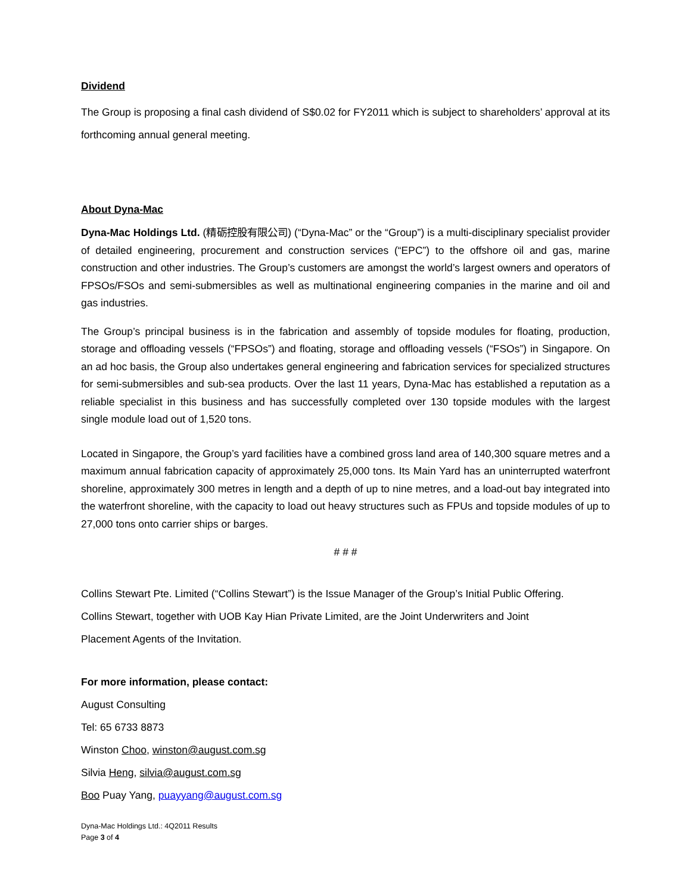Dividend
The Group is proposing a final cash dividend of S$0.02 for FY2011 which is subject to shareholders’ approval at its forthcoming annual general meeting.
About Dyna-Mac
Dyna-Mac Holdings Ltd. (精砺控股有限公司) (“Dyna-Mac” or the “Group”) is a multi-disciplinary specialist provider of detailed engineering, procurement and construction services (“EPC”) to the offshore oil and gas, marine construction and other industries. The Group’s customers are amongst the world’s largest owners and operators of FPSOs/FSOs and semi-submersibles as well as multinational engineering companies in the marine and oil and gas industries.
The Group’s principal business is in the fabrication and assembly of topside modules for floating, production, storage and offloading vessels (“FPSOs”) and floating, storage and offloading vessels (“FSOs”) in Singapore. On an ad hoc basis, the Group also undertakes general engineering and fabrication services for specialized structures for semi-submersibles and sub-sea products. Over the last 11 years, Dyna-Mac has established a reputation as a reliable specialist in this business and has successfully completed over 130 topside modules with the largest single module load out of 1,520 tons.
Located in Singapore, the Group’s yard facilities have a combined gross land area of 140,300 square metres and a maximum annual fabrication capacity of approximately 25,000 tons. Its Main Yard has an uninterrupted waterfront shoreline, approximately 300 metres in length and a depth of up to nine metres, and a load-out bay integrated into the waterfront shoreline, with the capacity to load out heavy structures such as FPUs and topside modules of up to 27,000 tons onto carrier ships or barges.
# # #
Collins Stewart Pte. Limited (“Collins Stewart”) is the Issue Manager of the Group’s Initial Public Offering.
Collins Stewart, together with UOB Kay Hian Private Limited, are the Joint Underwriters and Joint
Placement Agents of the Invitation.
For more information, please contact:
August Consulting
Tel: 65 6733 8873
Winston Choo, winston@august.com.sg
Silvia Heng, silvia@august.com.sg
Boo Puay Yang, puayyang@august.com.sg
Dyna-Mac Holdings Ltd.: 4Q2011 Results
Page 3 of 4